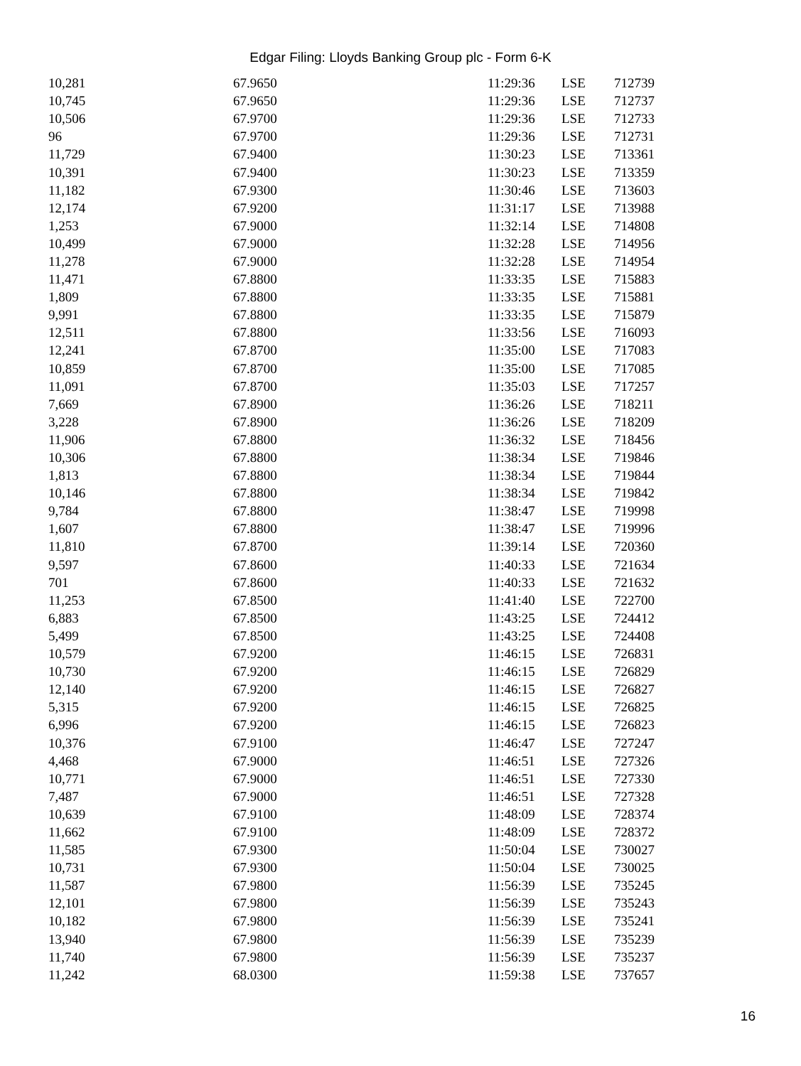Edgar Filing: Lloyds Banking Group plc - Form 6-K
| 10,281 | 67.9650 | 11:29:36 | LSE | 712739 |
| 10,745 | 67.9650 | 11:29:36 | LSE | 712737 |
| 10,506 | 67.9700 | 11:29:36 | LSE | 712733 |
| 96 | 67.9700 | 11:29:36 | LSE | 712731 |
| 11,729 | 67.9400 | 11:30:23 | LSE | 713361 |
| 10,391 | 67.9400 | 11:30:23 | LSE | 713359 |
| 11,182 | 67.9300 | 11:30:46 | LSE | 713603 |
| 12,174 | 67.9200 | 11:31:17 | LSE | 713988 |
| 1,253 | 67.9000 | 11:32:14 | LSE | 714808 |
| 10,499 | 67.9000 | 11:32:28 | LSE | 714956 |
| 11,278 | 67.9000 | 11:32:28 | LSE | 714954 |
| 11,471 | 67.8800 | 11:33:35 | LSE | 715883 |
| 1,809 | 67.8800 | 11:33:35 | LSE | 715881 |
| 9,991 | 67.8800 | 11:33:35 | LSE | 715879 |
| 12,511 | 67.8800 | 11:33:56 | LSE | 716093 |
| 12,241 | 67.8700 | 11:35:00 | LSE | 717083 |
| 10,859 | 67.8700 | 11:35:00 | LSE | 717085 |
| 11,091 | 67.8700 | 11:35:03 | LSE | 717257 |
| 7,669 | 67.8900 | 11:36:26 | LSE | 718211 |
| 3,228 | 67.8900 | 11:36:26 | LSE | 718209 |
| 11,906 | 67.8800 | 11:36:32 | LSE | 718456 |
| 10,306 | 67.8800 | 11:38:34 | LSE | 719846 |
| 1,813 | 67.8800 | 11:38:34 | LSE | 719844 |
| 10,146 | 67.8800 | 11:38:34 | LSE | 719842 |
| 9,784 | 67.8800 | 11:38:47 | LSE | 719998 |
| 1,607 | 67.8800 | 11:38:47 | LSE | 719996 |
| 11,810 | 67.8700 | 11:39:14 | LSE | 720360 |
| 9,597 | 67.8600 | 11:40:33 | LSE | 721634 |
| 701 | 67.8600 | 11:40:33 | LSE | 721632 |
| 11,253 | 67.8500 | 11:41:40 | LSE | 722700 |
| 6,883 | 67.8500 | 11:43:25 | LSE | 724412 |
| 5,499 | 67.8500 | 11:43:25 | LSE | 724408 |
| 10,579 | 67.9200 | 11:46:15 | LSE | 726831 |
| 10,730 | 67.9200 | 11:46:15 | LSE | 726829 |
| 12,140 | 67.9200 | 11:46:15 | LSE | 726827 |
| 5,315 | 67.9200 | 11:46:15 | LSE | 726825 |
| 6,996 | 67.9200 | 11:46:15 | LSE | 726823 |
| 10,376 | 67.9100 | 11:46:47 | LSE | 727247 |
| 4,468 | 67.9000 | 11:46:51 | LSE | 727326 |
| 10,771 | 67.9000 | 11:46:51 | LSE | 727330 |
| 7,487 | 67.9000 | 11:46:51 | LSE | 727328 |
| 10,639 | 67.9100 | 11:48:09 | LSE | 728374 |
| 11,662 | 67.9100 | 11:48:09 | LSE | 728372 |
| 11,585 | 67.9300 | 11:50:04 | LSE | 730027 |
| 10,731 | 67.9300 | 11:50:04 | LSE | 730025 |
| 11,587 | 67.9800 | 11:56:39 | LSE | 735245 |
| 12,101 | 67.9800 | 11:56:39 | LSE | 735243 |
| 10,182 | 67.9800 | 11:56:39 | LSE | 735241 |
| 13,940 | 67.9800 | 11:56:39 | LSE | 735239 |
| 11,740 | 67.9800 | 11:56:39 | LSE | 735237 |
| 11,242 | 68.0300 | 11:59:38 | LSE | 737657 |
16